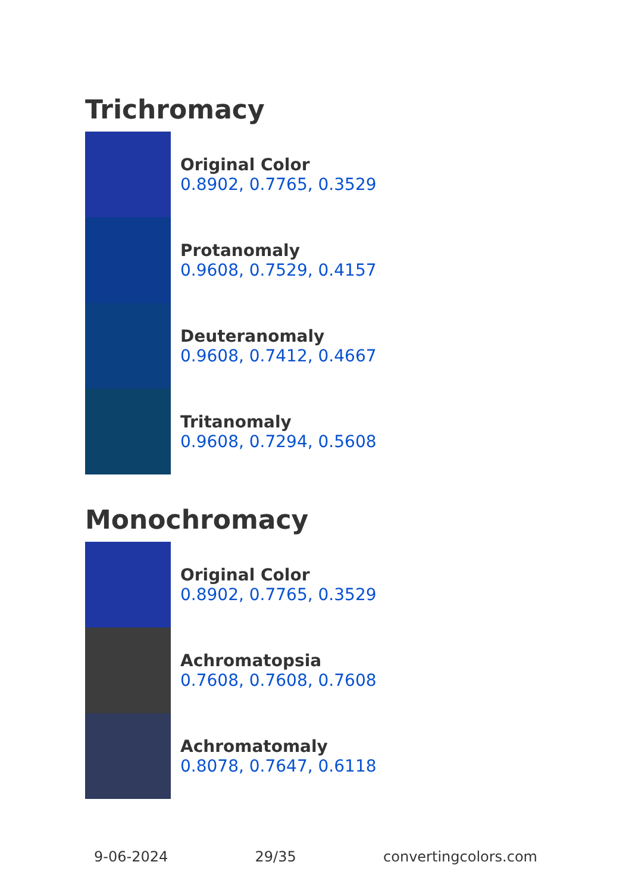Trichromacy
Original Color
0.8902, 0.7765, 0.3529
Protanomaly
0.9608, 0.7529, 0.4157
Deuteranomaly
0.9608, 0.7412, 0.4667
Tritanomaly
0.9608, 0.7294, 0.5608
Monochromacy
Original Color
0.8902, 0.7765, 0.3529
Achromatopsia
0.7608, 0.7608, 0.7608
Achromatomaly
0.8078, 0.7647, 0.6118
9-06-2024 29/35 convertingcolors.com